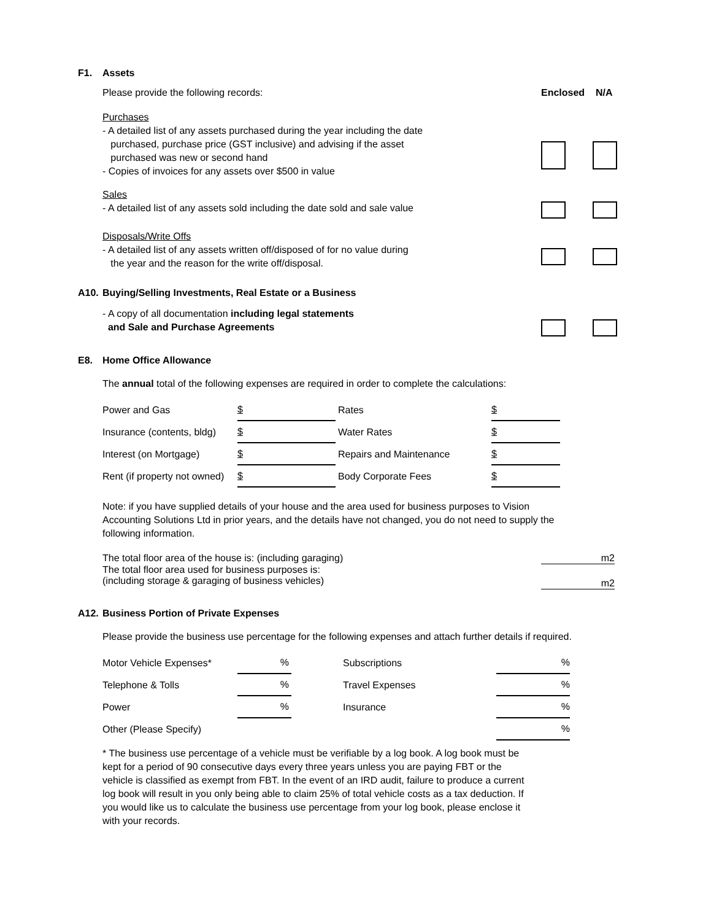F1. Assets
Please provide the following records: Enclosed N/A
Purchases
- A detailed list of any assets purchased during the year including the date
purchased, purchase price (GST inclusive) and advising if the asset
purchased was new or second hand
- Copies of invoices for any assets over $500 in value
Sales
- A detailed list of any assets sold including the date sold and sale value
Disposals/Write Offs
- A detailed list of any assets written off/disposed of for no value during
the year and the reason for the write off/disposal.
A10. Buying/Selling Investments, Real Estate or a Business
- A copy of all documentation including legal statements
and Sale and Purchase Agreements
E8. Home Office Allowance
The annual total of the following expenses are required in order to complete the calculations:
| Power and Gas | $ | Rates | $ |
| Insurance (contents, bldg) | $ | Water Rates | $ |
| Interest (on Mortgage) | $ | Repairs and Maintenance | $ |
| Rent (if property not owned) | $ | Body Corporate Fees | $ |
Note: if you have supplied details of your house and the area used for business purposes to Vision Accounting Solutions Ltd in prior years, and the details have not changed, you do not need to supply the following information.
The total floor area of the house is: (including garaging)
m2
The total floor area used for business purposes is:
(including storage & garaging of business vehicles)
m2
A12. Business Portion of Private Expenses
Please provide the business use percentage for the following expenses and attach further details if required.
| Motor Vehicle Expenses* | % | Subscriptions | % |
| Telephone & Tolls | % | Travel Expenses | % |
| Power | % | Insurance | % |
| Other (Please Specify) | | | % |
* The business use percentage of a vehicle must be verifiable by a log book. A log book must be kept for a period of 90 consecutive days every three years unless you are paying FBT or the vehicle is classified as exempt from FBT. In the event of an IRD audit, failure to produce a current log book will result in you only being able to claim 25% of total vehicle costs as a tax deduction. If you would like us to calculate the business use percentage from your log book, please enclose it with your records.